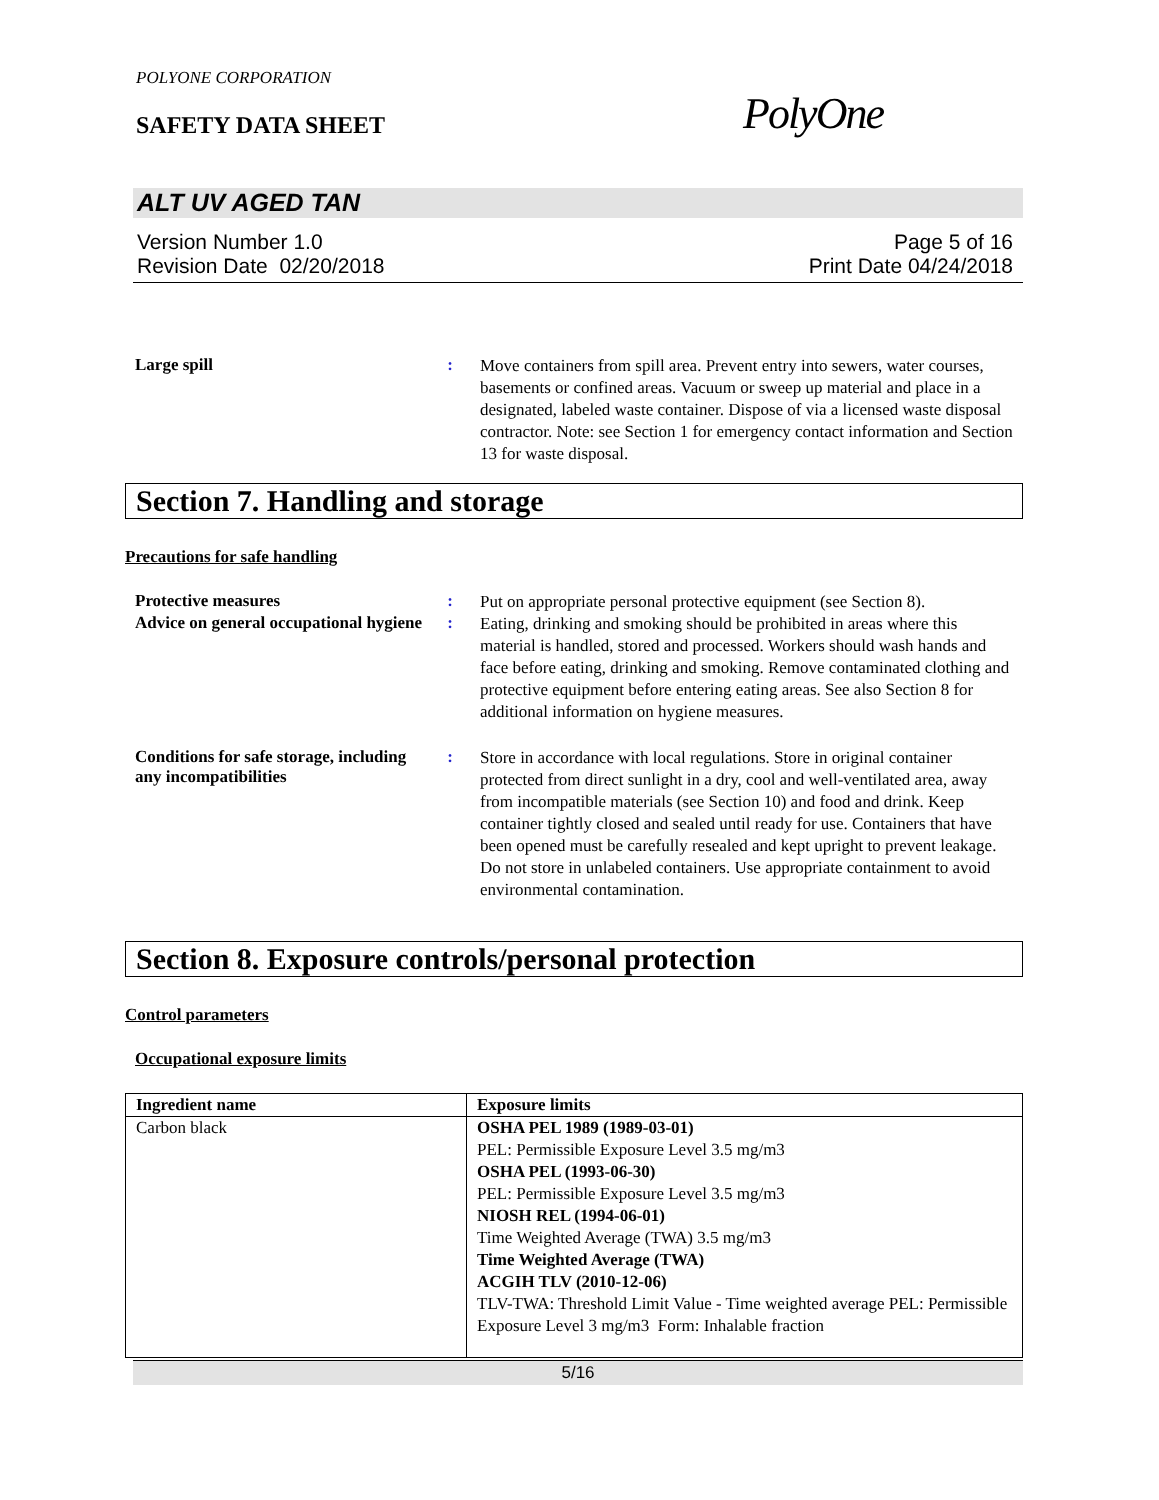POLYONE CORPORATION
SAFETY DATA SHEET PolyOne
ALT UV AGED TAN
Version Number 1.0
Revision Date 02/20/2018
Page 5 of 16
Print Date 04/24/2018
Large spill :
Move containers from spill area. Prevent entry into sewers, water courses, basements or confined areas. Vacuum or sweep up material and place in a designated, labeled waste container. Dispose of via a licensed waste disposal contractor. Note: see Section 1 for emergency contact information and Section 13 for waste disposal.
Section 7. Handling and storage
Precautions for safe handling
Protective measures :
Put on appropriate personal protective equipment (see Section 8).
Advice on general occupational hygiene
:
Eating, drinking and smoking should be prohibited in areas where this material is handled, stored and processed. Workers should wash hands and face before eating, drinking and smoking. Remove contaminated clothing and protective equipment before entering eating areas. See also Section 8 for additional information on hygiene measures.
Conditions for safe storage, including any incompatibilities
:
Store in accordance with local regulations. Store in original container protected from direct sunlight in a dry, cool and well-ventilated area, away from incompatible materials (see Section 10) and food and drink. Keep container tightly closed and sealed until ready for use. Containers that have been opened must be carefully resealed and kept upright to prevent leakage. Do not store in unlabeled containers. Use appropriate containment to avoid environmental contamination.
Section 8. Exposure controls/personal protection
Control parameters
Occupational exposure limits
| Ingredient name | Exposure limits |
| --- | --- |
| Carbon black | OSHA PEL 1989 (1989-03-01) PEL: Permissible Exposure Level 3.5 mg/m3 OSHA PEL (1993-06-30) PEL: Permissible Exposure Level 3.5 mg/m3 NIOSH REL (1994-06-01) Time Weighted Average (TWA) 3.5 mg/m3 Time Weighted Average (TWA) ACGIH TLV (2010-12-06) TLV-TWA: Threshold Limit Value - Time weighted average PEL: Permissible Exposure Level 3 mg/m3 Form: Inhalable fraction |
5/16